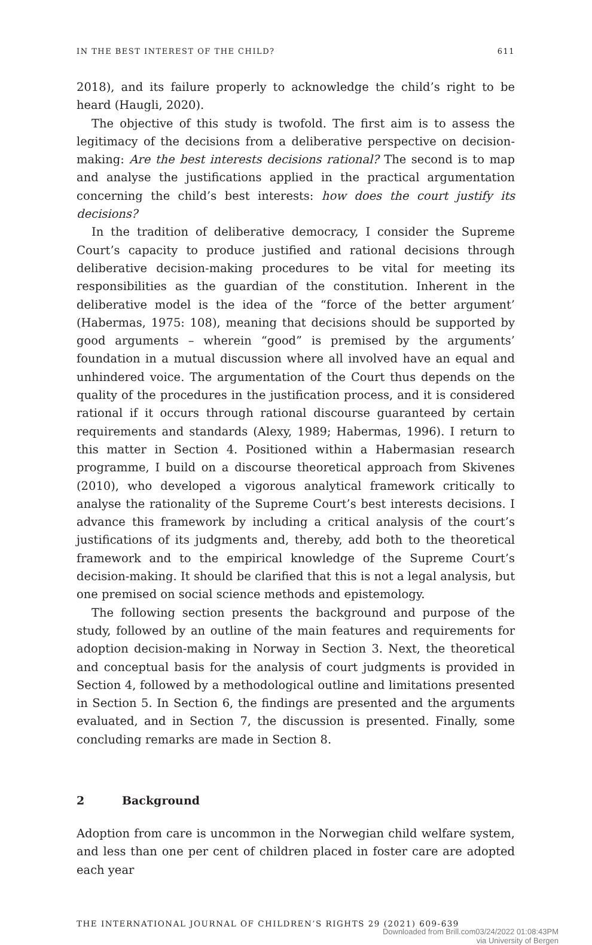IN THE BEST INTEREST OF THE CHILD? 611
2018), and its failure properly to acknowledge the child’s right to be heard (Haugli, 2020).
The objective of this study is twofold. The first aim is to assess the legitimacy of the decisions from a deliberative perspective on decision-making: Are the best interests decisions rational? The second is to map and analyse the justifications applied in the practical argumentation concerning the child’s best interests: how does the court justify its decisions?
In the tradition of deliberative democracy, I consider the Supreme Court’s capacity to produce justified and rational decisions through deliberative decision-making procedures to be vital for meeting its responsibilities as the guardian of the constitution. Inherent in the deliberative model is the idea of the “force of the better argument’ (Habermas, 1975: 108), meaning that decisions should be supported by good arguments – wherein “good” is premised by the arguments’ foundation in a mutual discussion where all involved have an equal and unhindered voice. The argumentation of the Court thus depends on the quality of the procedures in the justification process, and it is considered rational if it occurs through rational discourse guaranteed by certain requirements and standards (Alexy, 1989; Habermas, 1996). I return to this matter in Section 4. Positioned within a Habermasian research programme, I build on a discourse theoretical approach from Skivenes (2010), who developed a vigorous analytical framework critically to analyse the rationality of the Supreme Court’s best interests decisions. I advance this framework by including a critical analysis of the court’s justifications of its judgments and, thereby, add both to the theoretical framework and to the empirical knowledge of the Supreme Court’s decision-making. It should be clarified that this is not a legal analysis, but one premised on social science methods and epistemology.
The following section presents the background and purpose of the study, followed by an outline of the main features and requirements for adoption decision-making in Norway in Section 3. Next, the theoretical and conceptual basis for the analysis of court judgments is provided in Section 4, followed by a methodological outline and limitations presented in Section 5. In Section 6, the findings are presented and the arguments evaluated, and in Section 7, the discussion is presented. Finally, some concluding remarks are made in Section 8.
2 Background
Adoption from care is uncommon in the Norwegian child welfare system, and less than one per cent of children placed in foster care are adopted each year
THE INTERNATIONAL JOURNAL OF CHILDREN’S RIGHTS 29 (2021) 609-639
Downloaded from Brill.com03/24/2022 01:08:43PM
via University of Bergen